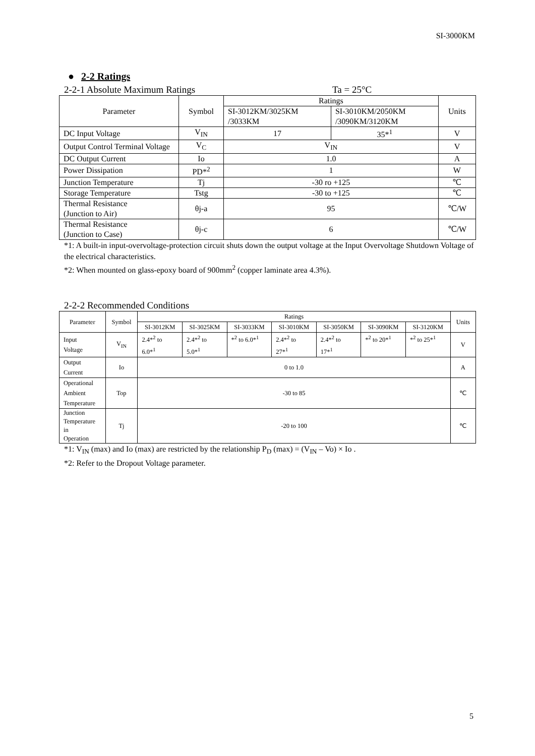SI-3000KM
● 2-2 Ratings
2-2-1 Absolute Maximum Ratings Ta = 25°C
| Parameter | Symbol | Ratings | | Units |
| --- | --- | --- | --- | --- |
| | | SI-3012KM/3025KM /3033KM | SI-3010KM/2050KM /3090KM/3120KM | |
| DC Input Voltage | V<sub>IN</sub> | 17 | 35*<sup>1</sup> | V |
| Output Control Terminal Voltage | V<sub>C</sub> | V<sub>IN</sub> | | V |
| DC Output Current | Io | 1.0 | | A |
| Power Dissipation | PD*<sup>2</sup> | 1 | | W |
| Junction Temperature | Tj | -30 ro +125 | | ℃ |
| Storage Temperature | Tstg | -30 to +125 | | ℃ |
| Thermal Resistance (Junction to Air) | θj-a | 95 | | ℃/W |
| Thermal Resistance (Junction to Case) | θj-c | 6 | | ℃/W |
*1: A built-in input-overvoltage-protection circuit shuts down the output voltage at the Input Overvoltage Shutdown Voltage of the electrical characteristics.
*2: When mounted on glass-epoxy board of 900mm<sup>2</sup> (copper laminate area 4.3%).
2-2-2 Recommended Conditions
| Parameter | Symbol | Ratings | | | | | | | Units |
| --- | --- | --- | --- | --- | --- | --- | --- | --- | --- |
| | | SI-3012KM | SI-3025KM | SI-3033KM | SI-3010KM | SI-3050KM | SI-3090KM | SI-3120KM | |
| Input Voltage | V<sub>IN</sub> | 2.4*<sup>2</sup> to 6.0*<sup>1</sup> | 2.4*<sup>2</sup> to 5.0*<sup>1</sup> | *<sup>2</sup> to 6.0*<sup>1</sup> | 2.4*<sup>2</sup> to 27*<sup>1</sup> | 2.4*<sup>2</sup> to 17*<sup>1</sup> | *<sup>2</sup> to 20*<sup>1</sup> | *<sup>2</sup> to 25*<sup>1</sup> | V |
| Output Current | Io | 0 to 1.0 | | | | | | | A |
| Operational Ambient Temperature | Top | -30 to 85 | | | | | | | ℃ |
| Junction Temperature in Operation | Tj | -20 to 100 | | | | | | | ℃ |
*1: V<sub>IN</sub> (max) and Io (max) are restricted by the relationship P<sub>D</sub> (max) = (V<sub>IN</sub> – Vo) × Io .
*2: Refer to the Dropout Voltage parameter.
5